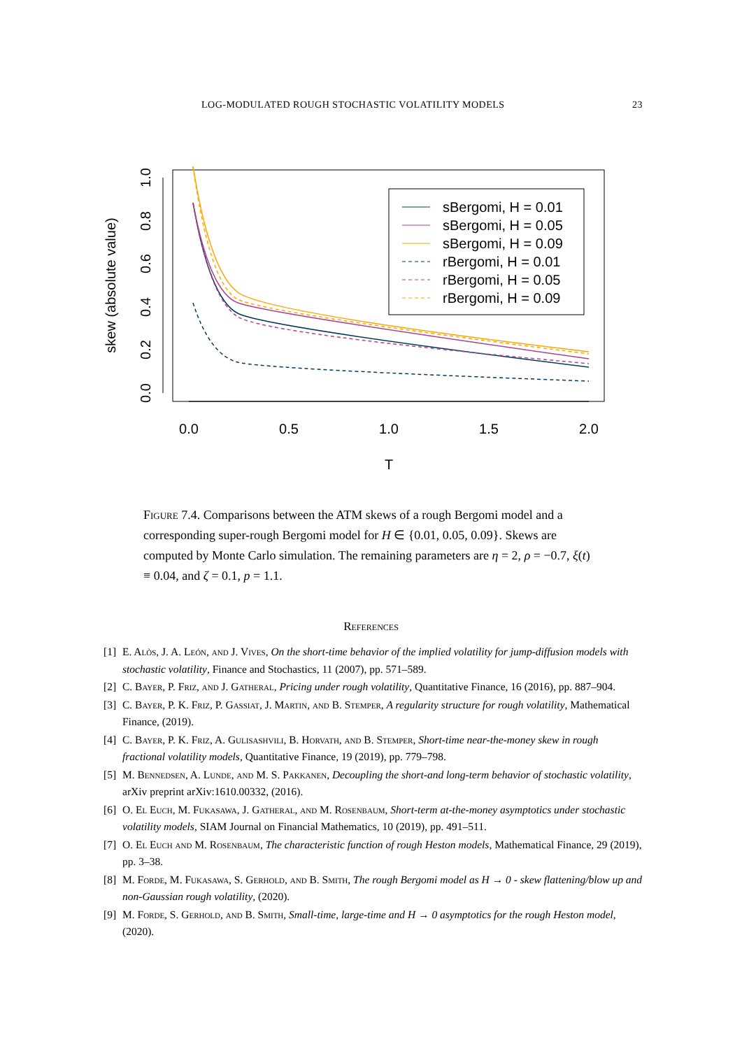LOG-MODULATED ROUGH STOCHASTIC VOLATILITY MODELS 23
skew (absolute value)
0.0
0.2
0.4
0.6
0.8
1.0
0.0
0.5
1.0
1.5
2.0
T
sBergomi, H = 0.01
sBergomi, H = 0.05
sBergomi, H = 0.09
rBergomi, H = 0.01
rBergomi, H = 0.05
rBergomi, H = 0.09
Figure 7.4. Comparisons between the ATM skews of a rough Bergomi model and a corresponding super-rough Bergomi model for H ∈ {0.01, 0.05, 0.09}. Skews are computed by Monte Carlo simulation. The remaining parameters are η = 2, ρ = −0.7, ξ(t) ≡ 0.04, and ζ = 0.1, p = 1.1.
References
[1] E. Alòs, J. A. León, and J. Vives, On the short-time behavior of the implied volatility for jump-diffusion models with stochastic volatility, Finance and Stochastics, 11 (2007), pp. 571–589.
[2] C. Bayer, P. Friz, and J. Gatheral, Pricing under rough volatility, Quantitative Finance, 16 (2016), pp. 887–904.
[3] C. Bayer, P. K. Friz, P. Gassiat, J. Martin, and B. Stemper, A regularity structure for rough volatility, Mathematical Finance, (2019).
[4] C. Bayer, P. K. Friz, A. Gulisashvili, B. Horvath, and B. Stemper, Short-time near-the-money skew in rough fractional volatility models, Quantitative Finance, 19 (2019), pp. 779–798.
[5] M. Bennedsen, A. Lunde, and M. S. Pakkanen, Decoupling the short-and long-term behavior of stochastic volatility, arXiv preprint arXiv:1610.00332, (2016).
[6] O. El Euch, M. Fukasawa, J. Gatheral, and M. Rosenbaum, Short-term at-the-money asymptotics under stochastic volatility models, SIAM Journal on Financial Mathematics, 10 (2019), pp. 491–511.
[7] O. El Euch and M. Rosenbaum, The characteristic function of rough Heston models, Mathematical Finance, 29 (2019), pp. 3–38.
[8] M. Forde, M. Fukasawa, S. Gerhold, and B. Smith, The rough Bergomi model as H → 0 - skew flattening/blow up and non-Gaussian rough volatility, (2020).
[9] M. Forde, S. Gerhold, and B. Smith, Small-time, large-time and H → 0 asymptotics for the rough Heston model, (2020).